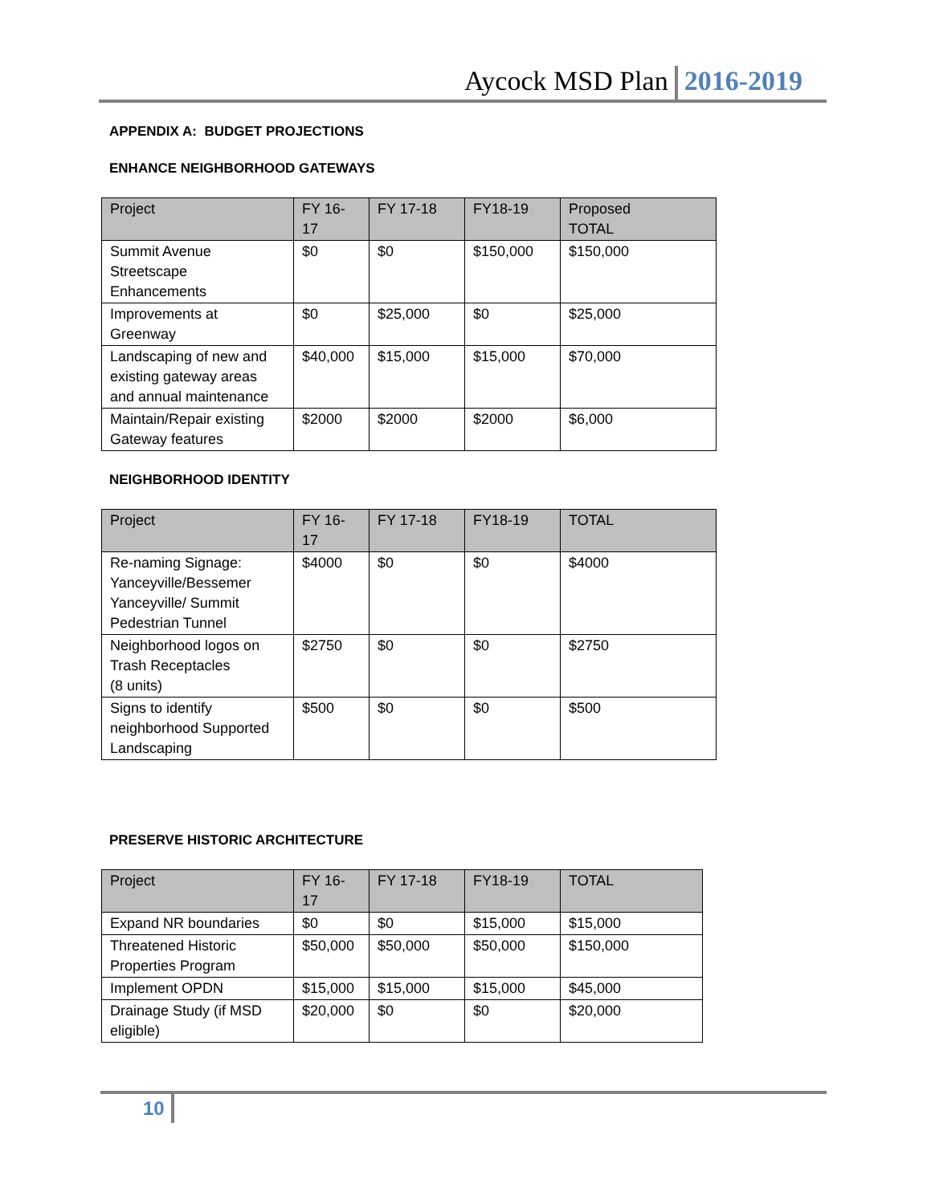Aycock MSD Plan 2016-2019
APPENDIX A: BUDGET PROJECTIONS
ENHANCE NEIGHBORHOOD GATEWAYS
| Project | FY 16-17 | FY 17-18 | FY18-19 | Proposed TOTAL |
| --- | --- | --- | --- | --- |
| Summit Avenue Streetscape Enhancements | $0 | $0 | $150,000 | $150,000 |
| Improvements at Greenway | $0 | $25,000 | $0 | $25,000 |
| Landscaping of new and existing gateway areas and annual maintenance | $40,000 | $15,000 | $15,000 | $70,000 |
| Maintain/Repair existing Gateway features | $2000 | $2000 | $2000 | $6,000 |
NEIGHBORHOOD IDENTITY
| Project | FY 16-17 | FY 17-18 | FY18-19 | TOTAL |
| --- | --- | --- | --- | --- |
| Re-naming Signage: Yanceyville/Bessemer Yanceyville/ Summit Pedestrian Tunnel | $4000 | $0 | $0 | $4000 |
| Neighborhood logos on Trash Receptacles (8 units) | $2750 | $0 | $0 | $2750 |
| Signs to identify neighborhood Supported Landscaping | $500 | $0 | $0 | $500 |
PRESERVE HISTORIC ARCHITECTURE
| Project | FY 16-17 | FY 17-18 | FY18-19 | TOTAL |
| --- | --- | --- | --- | --- |
| Expand NR boundaries | $0 | $0 | $15,000 | $15,000 |
| Threatened Historic Properties Program | $50,000 | $50,000 | $50,000 | $150,000 |
| Implement OPDN | $15,000 | $15,000 | $15,000 | $45,000 |
| Drainage Study (if MSD eligible) | $20,000 | $0 | $0 | $20,000 |
10